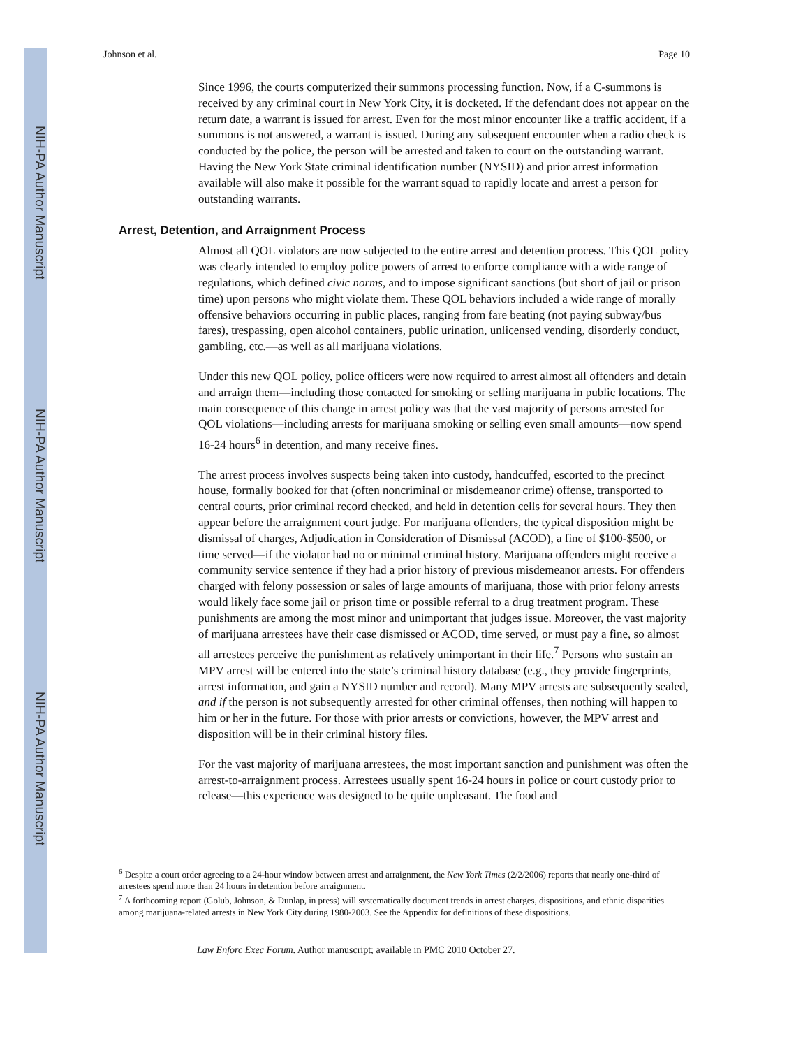NIH-PA Author Manuscript
NIH-PA Author Manuscript
NIH-PA Author Manuscript
Johnson et al. Page 10
Since 1996, the courts computerized their summons processing function. Now, if a C-summons is received by any criminal court in New York City, it is docketed. If the defendant does not appear on the return date, a warrant is issued for arrest. Even for the most minor encounter like a traffic accident, if a summons is not answered, a warrant is issued. During any subsequent encounter when a radio check is conducted by the police, the person will be arrested and taken to court on the outstanding warrant. Having the New York State criminal identification number (NYSID) and prior arrest information available will also make it possible for the warrant squad to rapidly locate and arrest a person for outstanding warrants.
Arrest, Detention, and Arraignment Process
Almost all QOL violators are now subjected to the entire arrest and detention process. This QOL policy was clearly intended to employ police powers of arrest to enforce compliance with a wide range of regulations, which defined civic norms, and to impose significant sanctions (but short of jail or prison time) upon persons who might violate them. These QOL behaviors included a wide range of morally offensive behaviors occurring in public places, ranging from fare beating (not paying subway/bus fares), trespassing, open alcohol containers, public urination, unlicensed vending, disorderly conduct, gambling, etc.—as well as all marijuana violations.
Under this new QOL policy, police officers were now required to arrest almost all offenders and detain and arraign them—including those contacted for smoking or selling marijuana in public locations. The main consequence of this change in arrest policy was that the vast majority of persons arrested for QOL violations—including arrests for marijuana smoking or selling even small amounts—now spend 16-24 hours<sup>6</sup> in detention, and many receive fines.
The arrest process involves suspects being taken into custody, handcuffed, escorted to the precinct house, formally booked for that (often noncriminal or misdemeanor crime) offense, transported to central courts, prior criminal record checked, and held in detention cells for several hours. They then appear before the arraignment court judge. For marijuana offenders, the typical disposition might be dismissal of charges, Adjudication in Consideration of Dismissal (ACOD), a fine of $100-$500, or time served—if the violator had no or minimal criminal history. Marijuana offenders might receive a community service sentence if they had a prior history of previous misdemeanor arrests. For offenders charged with felony possession or sales of large amounts of marijuana, those with prior felony arrests would likely face some jail or prison time or possible referral to a drug treatment program. These punishments are among the most minor and unimportant that judges issue. Moreover, the vast majority of marijuana arrestees have their case dismissed or ACOD, time served, or must pay a fine, so almost all arrestees perceive the punishment as relatively unimportant in their life.<sup>7</sup> Persons who sustain an MPV arrest will be entered into the state’s criminal history database (e.g., they provide fingerprints, arrest information, and gain a NYSID number and record). Many MPV arrests are subsequently sealed, and if the person is not subsequently arrested for other criminal offenses, then nothing will happen to him or her in the future. For those with prior arrests or convictions, however, the MPV arrest and disposition will be in their criminal history files.
For the vast majority of marijuana arrestees, the most important sanction and punishment was often the arrest-to-arraignment process. Arrestees usually spent 16-24 hours in police or court custody prior to release—this experience was designed to be quite unpleasant. The food and
<sup>6</sup> Despite a court order agreeing to a 24-hour window between arrest and arraignment, the New York Times (2/2/2006) reports that nearly one-third of arrestees spend more than 24 hours in detention before arraignment.
<sup>7</sup> A forthcoming report (Golub, Johnson, & Dunlap, in press) will systematically document trends in arrest charges, dispositions, and ethnic disparities among marijuana-related arrests in New York City during 1980-2003. See the Appendix for definitions of these dispositions.
Law Enforc Exec Forum. Author manuscript; available in PMC 2010 October 27.